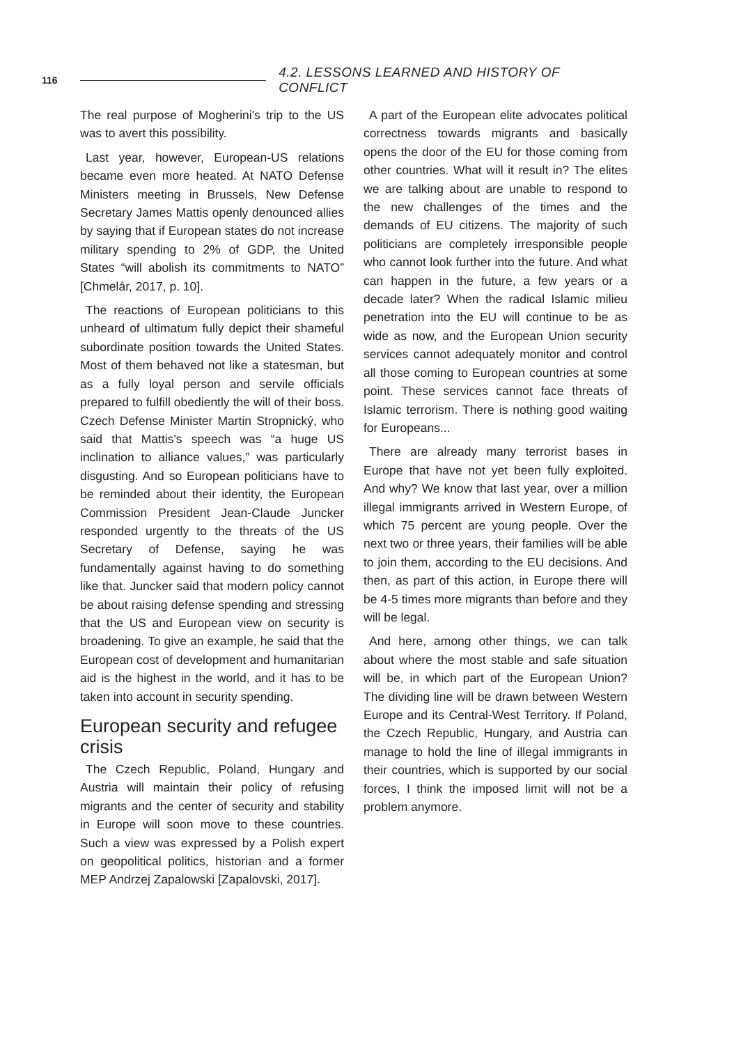116 4.2. LESSONS LEARNED AND HISTORY OF CONFLICT
The real purpose of Mogherini's trip to the US was to avert this possibility.
Last year, however, European-US relations became even more heated. At NATO Defense Ministers meeting in Brussels, New Defense Secretary James Mattis openly denounced allies by saying that if European states do not increase military spending to 2% of GDP, the United States “will abolish its commitments to NATO” [Chmelár, 2017, p. 10].
The reactions of European politicians to this unheard of ultimatum fully depict their shameful subordinate position towards the United States. Most of them behaved not like a statesman, but as a fully loyal person and servile officials prepared to fulfill obediently the will of their boss. Czech Defense Minister Martin Stropnický, who said that Mattis's speech was “a huge US inclination to alliance values,” was particularly disgusting. And so European politicians have to be reminded about their identity, the European Commission President Jean-Claude Juncker responded urgently to the threats of the US Secretary of Defense, saying he was fundamentally against having to do something like that. Juncker said that modern policy cannot be about raising defense spending and stressing that the US and European view on security is broadening. To give an example, he said that the European cost of development and humanitarian aid is the highest in the world, and it has to be taken into account in security spending.
European security and refugee crisis
The Czech Republic, Poland, Hungary and Austria will maintain their policy of refusing migrants and the center of security and stability in Europe will soon move to these countries. Such a view was expressed by a Polish expert on geopolitical politics, historian and a former MEP Andrzej Zapalowski [Zapalovski, 2017].
A part of the European elite advocates political correctness towards migrants and basically opens the door of the EU for those coming from other countries. What will it result in? The elites we are talking about are unable to respond to the new challenges of the times and the demands of EU citizens. The majority of such politicians are completely irresponsible people who cannot look further into the future. And what can happen in the future, a few years or a decade later? When the radical Islamic milieu penetration into the EU will continue to be as wide as now, and the European Union security services cannot adequately monitor and control all those coming to European countries at some point. These services cannot face threats of Islamic terrorism. There is nothing good waiting for Europeans...
There are already many terrorist bases in Europe that have not yet been fully exploited. And why? We know that last year, over a million illegal immigrants arrived in Western Europe, of which 75 percent are young people. Over the next two or three years, their families will be able to join them, according to the EU decisions. And then, as part of this action, in Europe there will be 4-5 times more migrants than before and they will be legal.
And here, among other things, we can talk about where the most stable and safe situation will be, in which part of the European Union? The dividing line will be drawn between Western Europe and its Central-West Territory. If Poland, the Czech Republic, Hungary, and Austria can manage to hold the line of illegal immigrants in their countries, which is supported by our social forces, I think the imposed limit will not be a problem anymore.